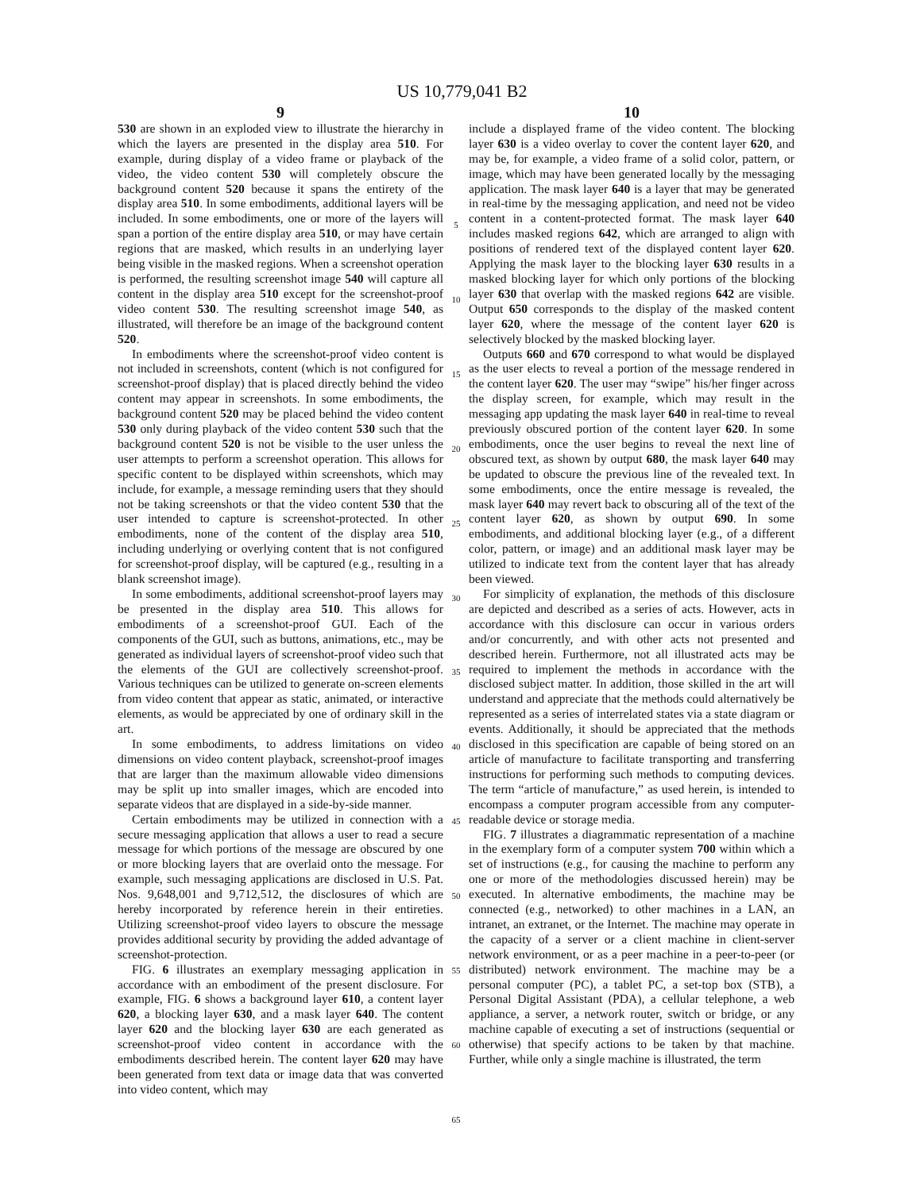US 10,779,041 B2
9
530 are shown in an exploded view to illustrate the hierarchy in which the layers are presented in the display area 510. For example, during display of a video frame or playback of the video, the video content 530 will completely obscure the background content 520 because it spans the entirety of the display area 510. In some embodiments, additional layers will be included. In some embodiments, one or more of the layers will span a portion of the entire display area 510, or may have certain regions that are masked, which results in an underlying layer being visible in the masked regions. When a screenshot operation is performed, the resulting screenshot image 540 will capture all content in the display area 510 except for the screenshot-proof video content 530. The resulting screenshot image 540, as illustrated, will therefore be an image of the background content 520.
In embodiments where the screenshot-proof video content is not included in screenshots, content (which is not configured for screenshot-proof display) that is placed directly behind the video content may appear in screenshots. In some embodiments, the background content 520 may be placed behind the video content 530 only during playback of the video content 530 such that the background content 520 is not be visible to the user unless the user attempts to perform a screenshot operation. This allows for specific content to be displayed within screenshots, which may include, for example, a message reminding users that they should not be taking screenshots or that the video content 530 that the user intended to capture is screenshot-protected. In other embodiments, none of the content of the display area 510, including underlying or overlying content that is not configured for screenshot-proof display, will be captured (e.g., resulting in a blank screenshot image).
In some embodiments, additional screenshot-proof layers may be presented in the display area 510. This allows for embodiments of a screenshot-proof GUI. Each of the components of the GUI, such as buttons, animations, etc., may be generated as individual layers of screenshot-proof video such that the elements of the GUI are collectively screenshot-proof. Various techniques can be utilized to generate on-screen elements from video content that appear as static, animated, or interactive elements, as would be appreciated by one of ordinary skill in the art.
In some embodiments, to address limitations on video dimensions on video content playback, screenshot-proof images that are larger than the maximum allowable video dimensions may be split up into smaller images, which are encoded into separate videos that are displayed in a side-by-side manner.
Certain embodiments may be utilized in connection with a secure messaging application that allows a user to read a secure message for which portions of the message are obscured by one or more blocking layers that are overlaid onto the message. For example, such messaging applications are disclosed in U.S. Pat. Nos. 9,648,001 and 9,712,512, the disclosures of which are hereby incorporated by reference herein in their entireties. Utilizing screenshot-proof video layers to obscure the message provides additional security by providing the added advantage of screenshot-protection.
FIG. 6 illustrates an exemplary messaging application in accordance with an embodiment of the present disclosure. For example, FIG. 6 shows a background layer 610, a content layer 620, a blocking layer 630, and a mask layer 640. The content layer 620 and the blocking layer 630 are each generated as screenshot-proof video content in accordance with the embodiments described herein. The content layer 620 may have been generated from text data or image data that was converted into video content, which may
5
10
15
20
25
30
35
40
45
50
55
60
65
10
include a displayed frame of the video content. The blocking layer 630 is a video overlay to cover the content layer 620, and may be, for example, a video frame of a solid color, pattern, or image, which may have been generated locally by the messaging application. The mask layer 640 is a layer that may be generated in real-time by the messaging application, and need not be video content in a content-protected format. The mask layer 640 includes masked regions 642, which are arranged to align with positions of rendered text of the displayed content layer 620. Applying the mask layer to the blocking layer 630 results in a masked blocking layer for which only portions of the blocking layer 630 that overlap with the masked regions 642 are visible. Output 650 corresponds to the display of the masked content layer 620, where the message of the content layer 620 is selectively blocked by the masked blocking layer.
Outputs 660 and 670 correspond to what would be displayed as the user elects to reveal a portion of the message rendered in the content layer 620. The user may “swipe” his/her finger across the display screen, for example, which may result in the messaging app updating the mask layer 640 in real-time to reveal previously obscured portion of the content layer 620. In some embodiments, once the user begins to reveal the next line of obscured text, as shown by output 680, the mask layer 640 may be updated to obscure the previous line of the revealed text. In some embodiments, once the entire message is revealed, the mask layer 640 may revert back to obscuring all of the text of the content layer 620, as shown by output 690. In some embodiments, and additional blocking layer (e.g., of a different color, pattern, or image) and an additional mask layer may be utilized to indicate text from the content layer that has already been viewed.
For simplicity of explanation, the methods of this disclosure are depicted and described as a series of acts. However, acts in accordance with this disclosure can occur in various orders and/or concurrently, and with other acts not presented and described herein. Furthermore, not all illustrated acts may be required to implement the methods in accordance with the disclosed subject matter. In addition, those skilled in the art will understand and appreciate that the methods could alternatively be represented as a series of interrelated states via a state diagram or events. Additionally, it should be appreciated that the methods disclosed in this specification are capable of being stored on an article of manufacture to facilitate transporting and transferring instructions for performing such methods to computing devices. The term “article of manufacture,” as used herein, is intended to encompass a computer program accessible from any computer-readable device or storage media.
FIG. 7 illustrates a diagrammatic representation of a machine in the exemplary form of a computer system 700 within which a set of instructions (e.g., for causing the machine to perform any one or more of the methodologies discussed herein) may be executed. In alternative embodiments, the machine may be connected (e.g., networked) to other machines in a LAN, an intranet, an extranet, or the Internet. The machine may operate in the capacity of a server or a client machine in client-server network environment, or as a peer machine in a peer-to-peer (or distributed) network environment. The machine may be a personal computer (PC), a tablet PC, a set-top box (STB), a Personal Digital Assistant (PDA), a cellular telephone, a web appliance, a server, a network router, switch or bridge, or any machine capable of executing a set of instructions (sequential or otherwise) that specify actions to be taken by that machine. Further, while only a single machine is illustrated, the term